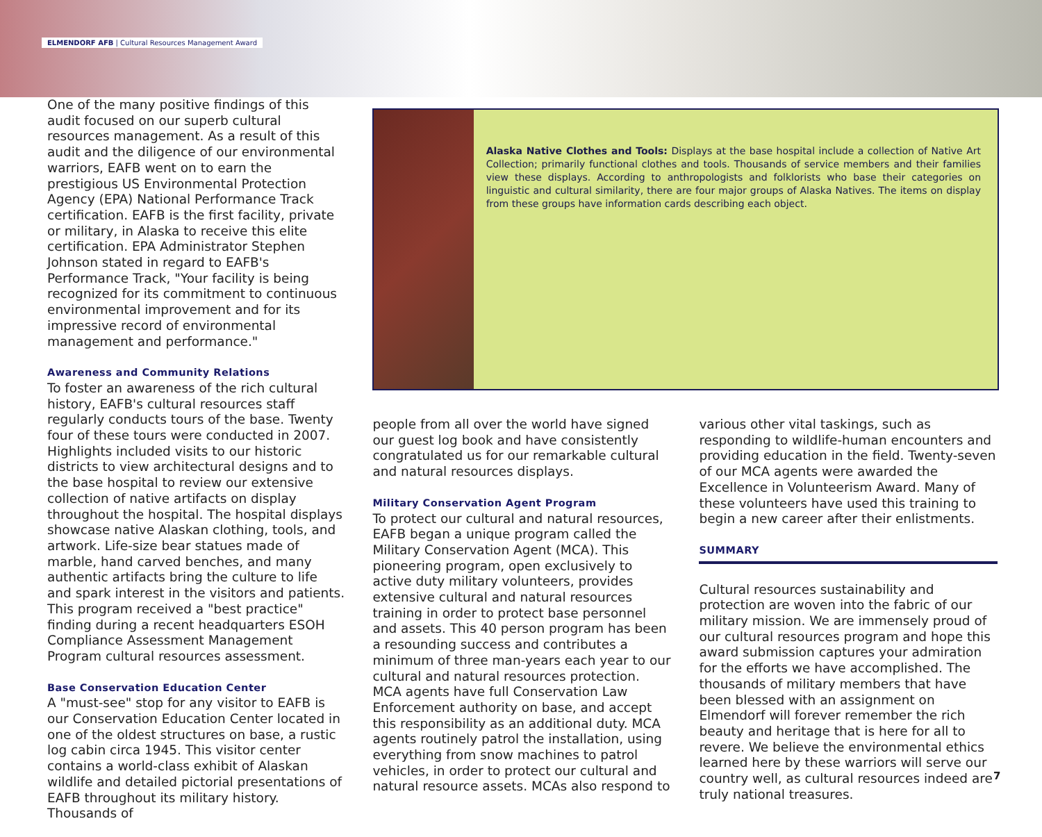ELMENDORF AFB | Cultural Resources Management Award
One of the many positive findings of this audit focused on our superb cultural resources management. As a result of this audit and the diligence of our environmental warriors, EAFB went on to earn the prestigious US Environmental Protection Agency (EPA) National Performance Track certification. EAFB is the first facility, private or military, in Alaska to receive this elite certification. EPA Administrator Stephen Johnson stated in regard to EAFB's Performance Track, "Your facility is being recognized for its commitment to continuous environmental improvement and for its impressive record of environmental management and performance."
Awareness and Community Relations
To foster an awareness of the rich cultural history, EAFB's cultural resources staff regularly conducts tours of the base. Twenty four of these tours were conducted in 2007. Highlights included visits to our historic districts to view architectural designs and to the base hospital to review our extensive collection of native artifacts on display throughout the hospital. The hospital displays showcase native Alaskan clothing, tools, and artwork. Life-size bear statues made of marble, hand carved benches, and many authentic artifacts bring the culture to life and spark interest in the visitors and patients. This program received a "best practice" finding during a recent headquarters ESOH Compliance Assessment Management Program cultural resources assessment.
Base Conservation Education Center
A "must-see" stop for any visitor to EAFB is our Conservation Education Center located in one of the oldest structures on base, a rustic log cabin circa 1945. This visitor center contains a world-class exhibit of Alaskan wildlife and detailed pictorial presentations of EAFB throughout its military history. Thousands of
Alaska Native Clothes and Tools: Displays at the base hospital include a collection of Native Art Collection; primarily functional clothes and tools. Thousands of service members and their families view these displays. According to anthropologists and folklorists who base their categories on linguistic and cultural similarity, there are four major groups of Alaska Natives. The items on display from these groups have information cards describing each object.
people from all over the world have signed our guest log book and have consistently congratulated us for our remarkable cultural and natural resources displays.
Military Conservation Agent Program
To protect our cultural and natural resources, EAFB began a unique program called the Military Conservation Agent (MCA). This pioneering program, open exclusively to active duty military volunteers, provides extensive cultural and natural resources training in order to protect base personnel and assets. This 40 person program has been a resounding success and contributes a minimum of three man-years each year to our cultural and natural resources protection. MCA agents have full Conservation Law Enforcement authority on base, and accept this responsibility as an additional duty. MCA agents routinely patrol the installation, using everything from snow machines to patrol vehicles, in order to protect our cultural and natural resource assets. MCAs also respond to
various other vital taskings, such as responding to wildlife-human encounters and providing education in the field. Twenty-seven of our MCA agents were awarded the Excellence in Volunteerism Award. Many of these volunteers have used this training to begin a new career after their enlistments.
SUMMARY
Cultural resources sustainability and protection are woven into the fabric of our military mission. We are immensely proud of our cultural resources program and hope this award submission captures your admiration for the efforts we have accomplished. The thousands of military members that have been blessed with an assignment on Elmendorf will forever remember the rich beauty and heritage that is here for all to revere. We believe the environmental ethics learned here by these warriors will serve our country well, as cultural resources indeed are truly national treasures.
7